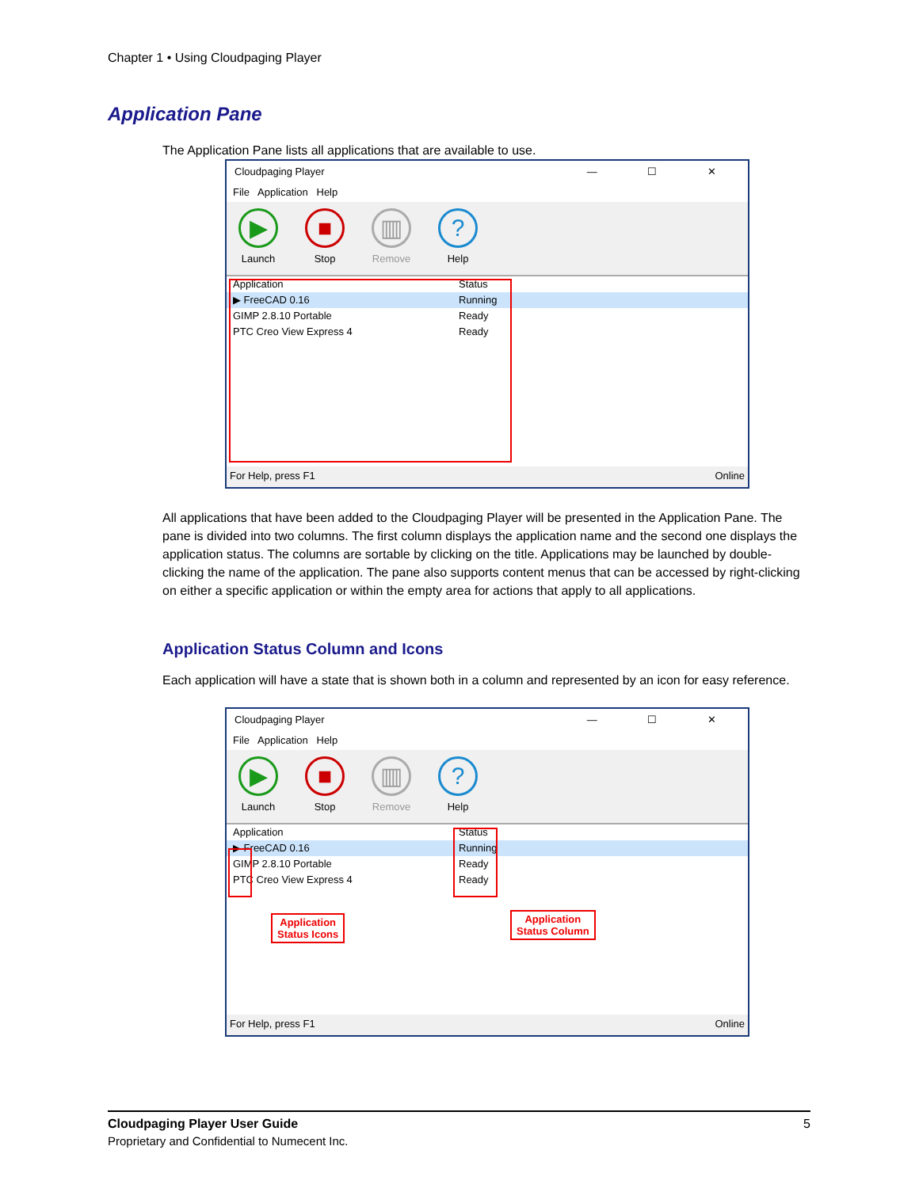Chapter 1 • Using Cloudpaging Player
Application Pane
The Application Pane lists all applications that are available to use.
Cloudpaging Player — ☐ ✕
File Application Help
▶
Launch
■
Stop
▥
Remove
?
Help
Application Status
▶ FreeCAD 0.16 Running
GIMP 2.8.10 Portable Ready
PTC Creo View Express 4 Ready
For Help, press F1 Online
All applications that have been added to the Cloudpaging Player will be presented in the Application Pane. The pane is divided into two columns. The first column displays the application name and the second one displays the application status. The columns are sortable by clicking on the title. Applications may be launched by double-clicking the name of the application. The pane also supports content menus that can be accessed by right-clicking on either a specific application or within the empty area for actions that apply to all applications.
Application Status Column and Icons
Each application will have a state that is shown both in a column and represented by an icon for easy reference.
Cloudpaging Player — ☐ ✕
File Application Help
▶
Launch
■
Stop
▥
Remove
?
Help
Application Status
▶ FreeCAD 0.16 Running
GIMP 2.8.10 Portable Ready
PTC Creo View Express 4 Ready
Application
Status Icons
Application
Status Column
For Help, press F1 Online
Cloudpaging Player User Guide 5
Proprietary and Confidential to Numecent Inc.